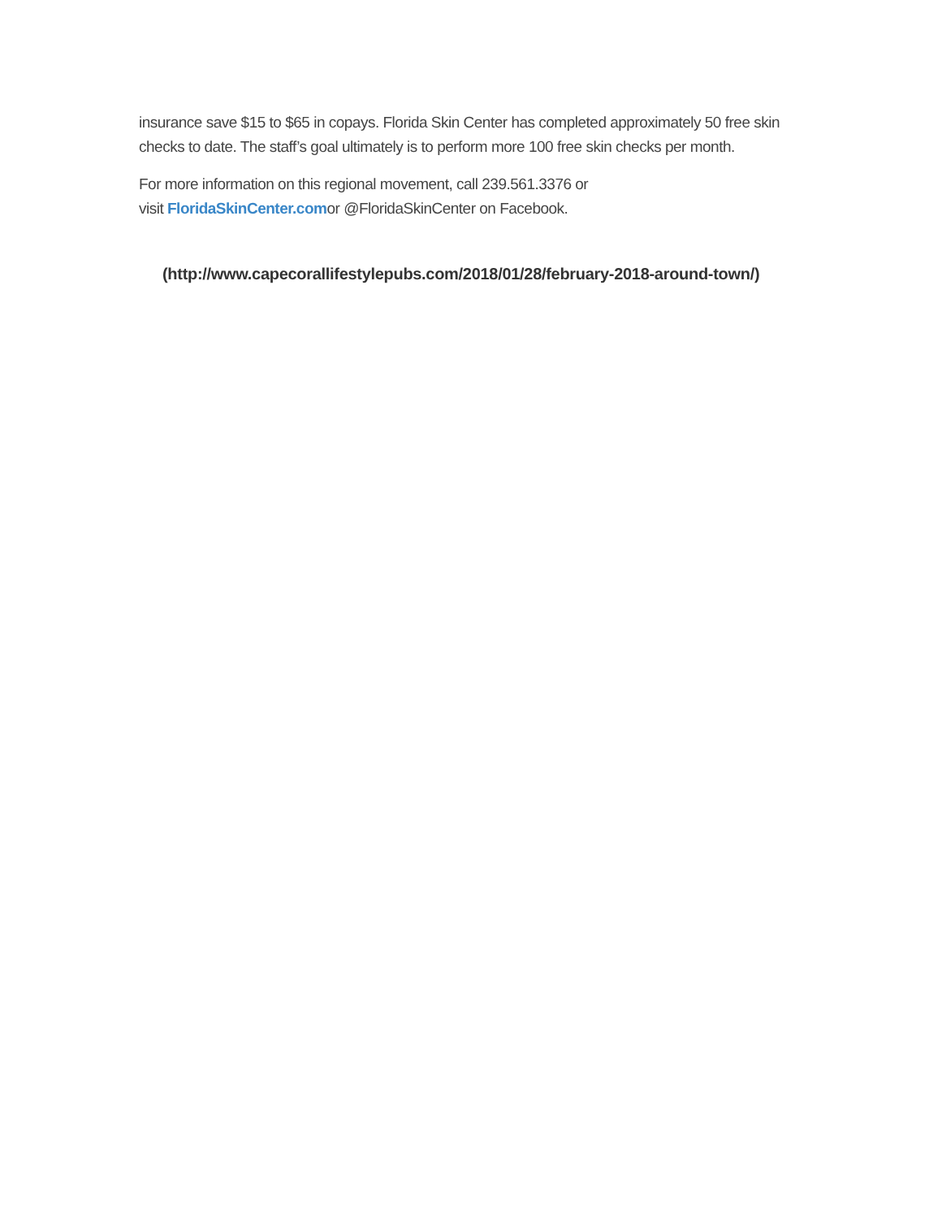insurance save $15 to $65 in copays. Florida Skin Center has completed approximately 50 free skin checks to date. The staff’s goal ultimately is to perform more 100 free skin checks per month.
For more information on this regional movement, call 239.561.3376 or
visit FloridaSkinCenter.comor @FloridaSkinCenter on Facebook.
(http://www.capecorallifestylepubs.com/2018/01/28/february-2018-around-town/)